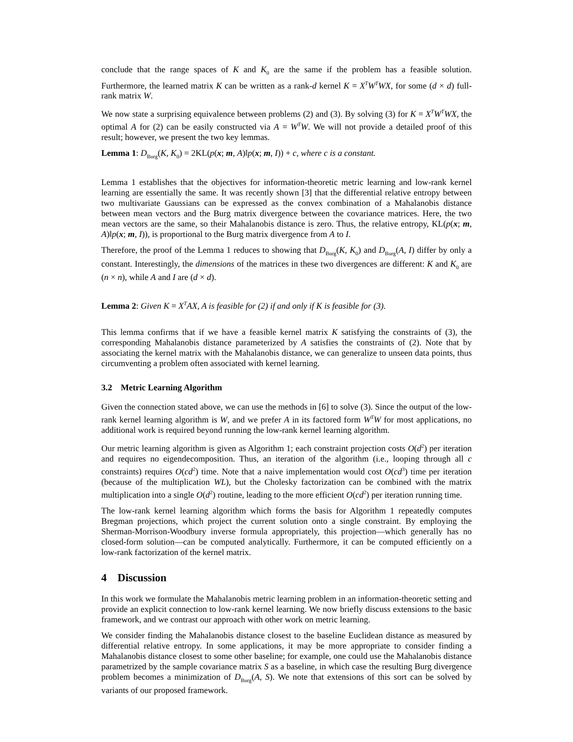conclude that the range spaces of K and K<sub>0</sub> are the same if the problem has a feasible solution. Furthermore, the learned matrix K can be written as a rank-d kernel K = X<sup>T</sup>W<sup>T</sup>WX, for some (d × d) full-rank matrix W.
We now state a surprising equivalence between problems (2) and (3). By solving (3) for K = X<sup>T</sup>W<sup>T</sup>WX, the optimal A for (2) can be easily constructed via A = W<sup>T</sup>W. We will not provide a detailed proof of this result; however, we present the two key lemmas.
Lemma 1: D<sub>Burg</sub>(K, K<sub>0</sub>) = 2KL(p(x; m, A)‖p(x; m, I)) + c, where c is a constant.
Lemma 1 establishes that the objectives for information-theoretic metric learning and low-rank kernel learning are essentially the same. It was recently shown [3] that the differential relative entropy between two multivariate Gaussians can be expressed as the convex combination of a Mahalanobis distance between mean vectors and the Burg matrix divergence between the covariance matrices. Here, the two mean vectors are the same, so their Mahalanobis distance is zero. Thus, the relative entropy, KL(p(x; m, A)‖p(x; m, I)), is proportional to the Burg matrix divergence from A to I.
Therefore, the proof of the Lemma 1 reduces to showing that D<sub>Burg</sub>(K, K<sub>0</sub>) and D<sub>Burg</sub>(A, I) differ by only a constant. Interestingly, the dimensions of the matrices in these two divergences are different: K and K<sub>0</sub> are (n × n), while A and I are (d × d).
Lemma 2: Given K = X<sup>T</sup>AX, A is feasible for (2) if and only if K is feasible for (3).
This lemma confirms that if we have a feasible kernel matrix K satisfying the constraints of (3), the corresponding Mahalanobis distance parameterized by A satisfies the constraints of (2). Note that by associating the kernel matrix with the Mahalanobis distance, we can generalize to unseen data points, thus circumventing a problem often associated with kernel learning.
3.2 Metric Learning Algorithm
Given the connection stated above, we can use the methods in [6] to solve (3). Since the output of the low-rank kernel learning algorithm is W, and we prefer A in its factored form W<sup>T</sup>W for most applications, no additional work is required beyond running the low-rank kernel learning algorithm.
Our metric learning algorithm is given as Algorithm 1; each constraint projection costs O(d<sup>2</sup>) per iteration and requires no eigendecomposition. Thus, an iteration of the algorithm (i.e., looping through all c constraints) requires O(cd<sup>2</sup>) time. Note that a naive implementation would cost O(cd<sup>3</sup>) time per iteration (because of the multiplication WL), but the Cholesky factorization can be combined with the matrix multiplication into a single O(d<sup>2</sup>) routine, leading to the more efficient O(cd<sup>2</sup>) per iteration running time.
The low-rank kernel learning algorithm which forms the basis for Algorithm 1 repeatedly computes Bregman projections, which project the current solution onto a single constraint. By employing the Sherman-Morrison-Woodbury inverse formula appropriately, this projection—which generally has no closed-form solution—can be computed analytically. Furthermore, it can be computed efficiently on a low-rank factorization of the kernel matrix.
4 Discussion
In this work we formulate the Mahalanobis metric learning problem in an information-theoretic setting and provide an explicit connection to low-rank kernel learning. We now briefly discuss extensions to the basic framework, and we contrast our approach with other work on metric learning.
We consider finding the Mahalanobis distance closest to the baseline Euclidean distance as measured by differential relative entropy. In some applications, it may be more appropriate to consider finding a Mahalanobis distance closest to some other baseline; for example, one could use the Mahalanobis distance parametrized by the sample covariance matrix S as a baseline, in which case the resulting Burg divergence problem becomes a minimization of D<sub>Burg</sub>(A, S). We note that extensions of this sort can be solved by variants of our proposed framework.